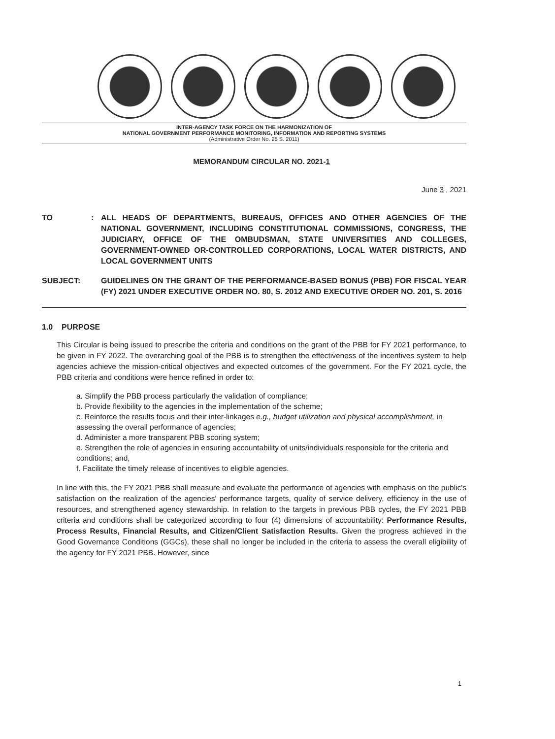INTER-AGENCY TASK FORCE ON THE HARMONIZATION OF
NATIONAL GOVERNMENT PERFORMANCE MONITORING, INFORMATION AND REPORTING SYSTEMS
(Administrative Order No. 25 S. 2011)
MEMORANDUM CIRCULAR NO. 2021-1
June 3 , 2021
TO : ALL HEADS OF DEPARTMENTS, BUREAUS, OFFICES AND OTHER AGENCIES OF THE NATIONAL GOVERNMENT, INCLUDING CONSTITUTIONAL COMMISSIONS, CONGRESS, THE JUDICIARY, OFFICE OF THE OMBUDSMAN, STATE UNIVERSITIES AND COLLEGES, GOVERNMENT-OWNED OR-CONTROLLED CORPORATIONS, LOCAL WATER DISTRICTS, AND LOCAL GOVERNMENT UNITS
SUBJECT: GUIDELINES ON THE GRANT OF THE PERFORMANCE-BASED BONUS (PBB) FOR FISCAL YEAR (FY) 2021 UNDER EXECUTIVE ORDER NO. 80, S. 2012 AND EXECUTIVE ORDER NO. 201, S. 2016
1.0 PURPOSE
This Circular is being issued to prescribe the criteria and conditions on the grant of the PBB for FY 2021 performance, to be given in FY 2022. The overarching goal of the PBB is to strengthen the effectiveness of the incentives system to help agencies achieve the mission-critical objectives and expected outcomes of the government. For the FY 2021 cycle, the PBB criteria and conditions were hence refined in order to:
a. Simplify the PBB process particularly the validation of compliance;
b. Provide flexibility to the agencies in the implementation of the scheme;
c. Reinforce the results focus and their inter-linkages e.g., budget utilization and physical accomplishment, in assessing the overall performance of agencies;
d. Administer a more transparent PBB scoring system;
e. Strengthen the role of agencies in ensuring accountability of units/individuals responsible for the criteria and conditions; and,
f. Facilitate the timely release of incentives to eligible agencies.
In line with this, the FY 2021 PBB shall measure and evaluate the performance of agencies with emphasis on the public's satisfaction on the realization of the agencies' performance targets, quality of service delivery, efficiency in the use of resources, and strengthened agency stewardship. In relation to the targets in previous PBB cycles, the FY 2021 PBB criteria and conditions shall be categorized according to four (4) dimensions of accountability: Performance Results, Process Results, Financial Results, and Citizen/Client Satisfaction Results. Given the progress achieved in the Good Governance Conditions (GGCs), these shall no longer be included in the criteria to assess the overall eligibility of the agency for FY 2021 PBB. However, since
1